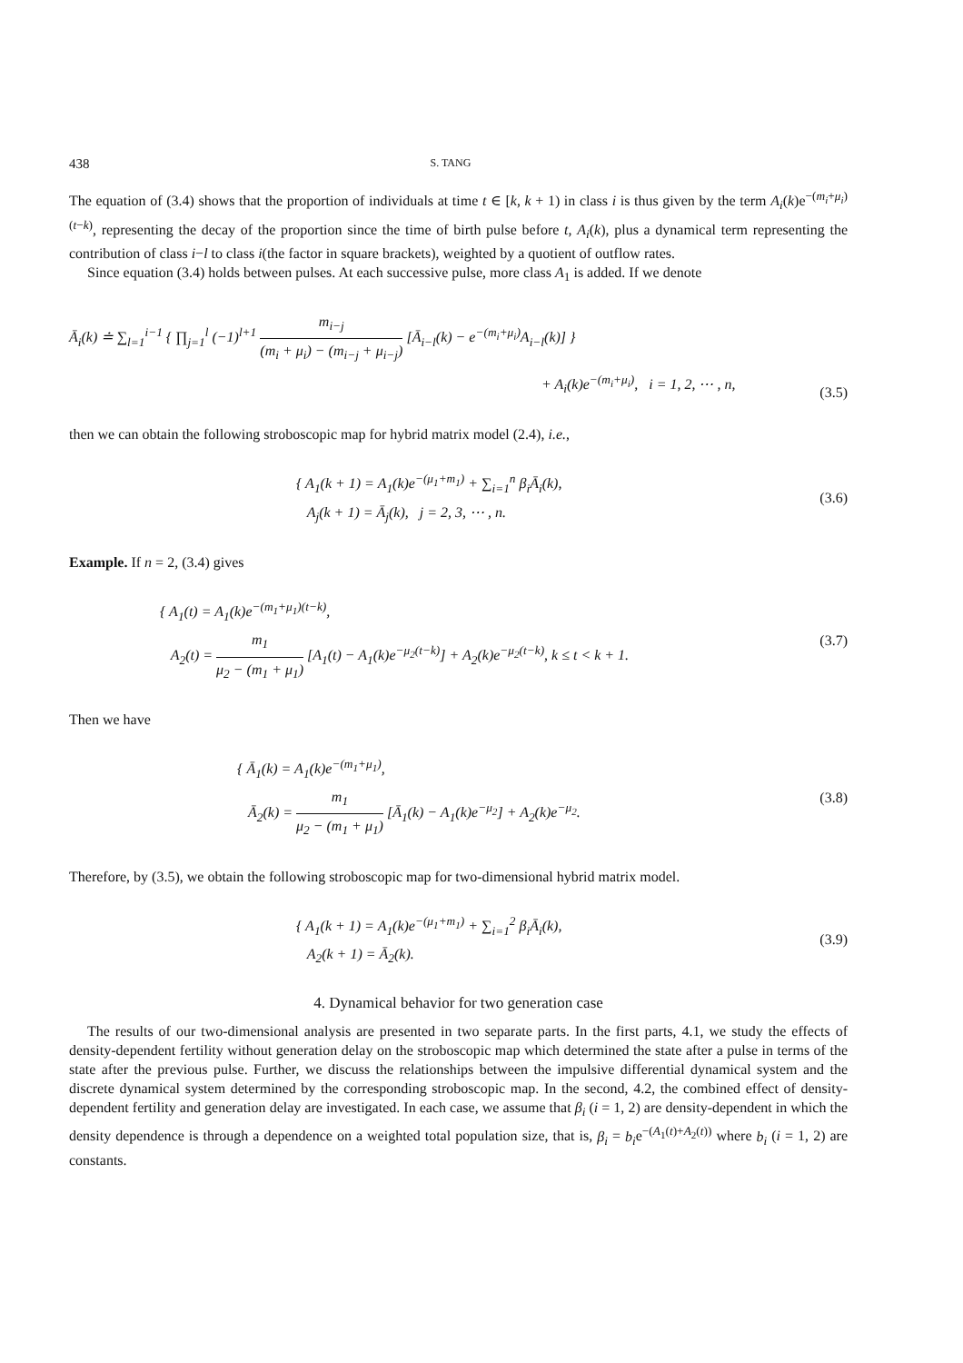438 S. TANG
The equation of (3.4) shows that the proportion of individuals at time t ∈ [k, k + 1) in class i is thus given by the term A<sub>i</sub>(k)e<sup>−(m<sub>i</sub>+μ<sub>i</sub>)(t−k)</sup>, representing the decay of the proportion since the time of birth pulse before t, A<sub>i</sub>(k), plus a dynamical term representing the contribution of class i−l to class i(the factor in square brackets), weighted by a quotient of outflow rates.
Since equation (3.4) holds between pulses. At each successive pulse, more class A<sub>1</sub> is added. If we denote
Ā<sub>i</sub>(k) ≐ ∑<sub>l=1</sub><sup>i−1</sup> { ∏<sub>j=1</sub><sup>l</sup> (−1)<sup>l+1</sup> m<sub>i−j</sub> (m<sub>i</sub> + μ<sub>i</sub>) − (m<sub>i−j</sub> + μ<sub>i−j</sub>) [Ā<sub>i−l</sub>(k) − e<sup>−(m<sub>i</sub>+μ<sub>i</sub>)</sup>A<sub>i−l</sub>(k)] }
+ A<sub>i</sub>(k)e<sup>−(m<sub>i</sub>+μ<sub>i</sub>)</sup>, i = 1, 2, ⋯ , n,
(3.5)
then we can obtain the following stroboscopic map for hybrid matrix model (2.4), i.e.,
{ A<sub>1</sub>(k + 1) = A<sub>1</sub>(k)e<sup>−(μ<sub>1</sub>+m<sub>1</sub>)</sup> + ∑<sub>i=1</sub><sup>n</sup> β<sub>i</sub>Ā<sub>i</sub>(k),
A<sub>j</sub>(k + 1) = Ā<sub>j</sub>(k), j = 2, 3, ⋯ , n.
(3.6)
Example. If n = 2, (3.4) gives
{ A<sub>1</sub>(t) = A<sub>1</sub>(k)e<sup>−(m<sub>1</sub>+μ<sub>1</sub>)(t−k)</sup>,
A<sub>2</sub>(t) = m<sub>1</sub> μ<sub>2</sub> − (m<sub>1</sub> + μ<sub>1</sub>) [A<sub>1</sub>(t) − A<sub>1</sub>(k)e<sup>−μ<sub>2</sub>(t−k)</sup>] + A<sub>2</sub>(k)e<sup>−μ<sub>2</sub>(t−k)</sup>, k ≤ t < k + 1.
(3.7)
Then we have
{ Ā<sub>1</sub>(k) = A<sub>1</sub>(k)e<sup>−(m<sub>1</sub>+μ<sub>1</sub>)</sup>,
Ā<sub>2</sub>(k) = m<sub>1</sub> μ<sub>2</sub> − (m<sub>1</sub> + μ<sub>1</sub>) [Ā<sub>1</sub>(k) − A<sub>1</sub>(k)e<sup>−μ<sub>2</sub></sup>] + A<sub>2</sub>(k)e<sup>−μ<sub>2</sub></sup>.
(3.8)
Therefore, by (3.5), we obtain the following stroboscopic map for two-dimensional hybrid matrix model.
{ A<sub>1</sub>(k + 1) = A<sub>1</sub>(k)e<sup>−(μ<sub>1</sub>+m<sub>1</sub>)</sup> + ∑<sub>i=1</sub><sup>2</sup> β<sub>i</sub>Ā<sub>i</sub>(k),
A<sub>2</sub>(k + 1) = Ā<sub>2</sub>(k).
(3.9)
4. Dynamical behavior for two generation case
The results of our two-dimensional analysis are presented in two separate parts. In the first parts, 4.1, we study the effects of density-dependent fertility without generation delay on the stroboscopic map which determined the state after a pulse in terms of the state after the previous pulse. Further, we discuss the relationships between the impulsive differential dynamical system and the discrete dynamical system determined by the corresponding stroboscopic map. In the second, 4.2, the combined effect of density-dependent fertility and generation delay are investigated. In each case, we assume that β<sub>i</sub> (i = 1, 2) are density-dependent in which the density dependence is through a dependence on a weighted total population size, that is, β<sub>i</sub> = b<sub>i</sub>e<sup>−(A<sub>1</sub>(t)+A<sub>2</sub>(t))</sup> where b<sub>i</sub> (i = 1, 2) are constants.